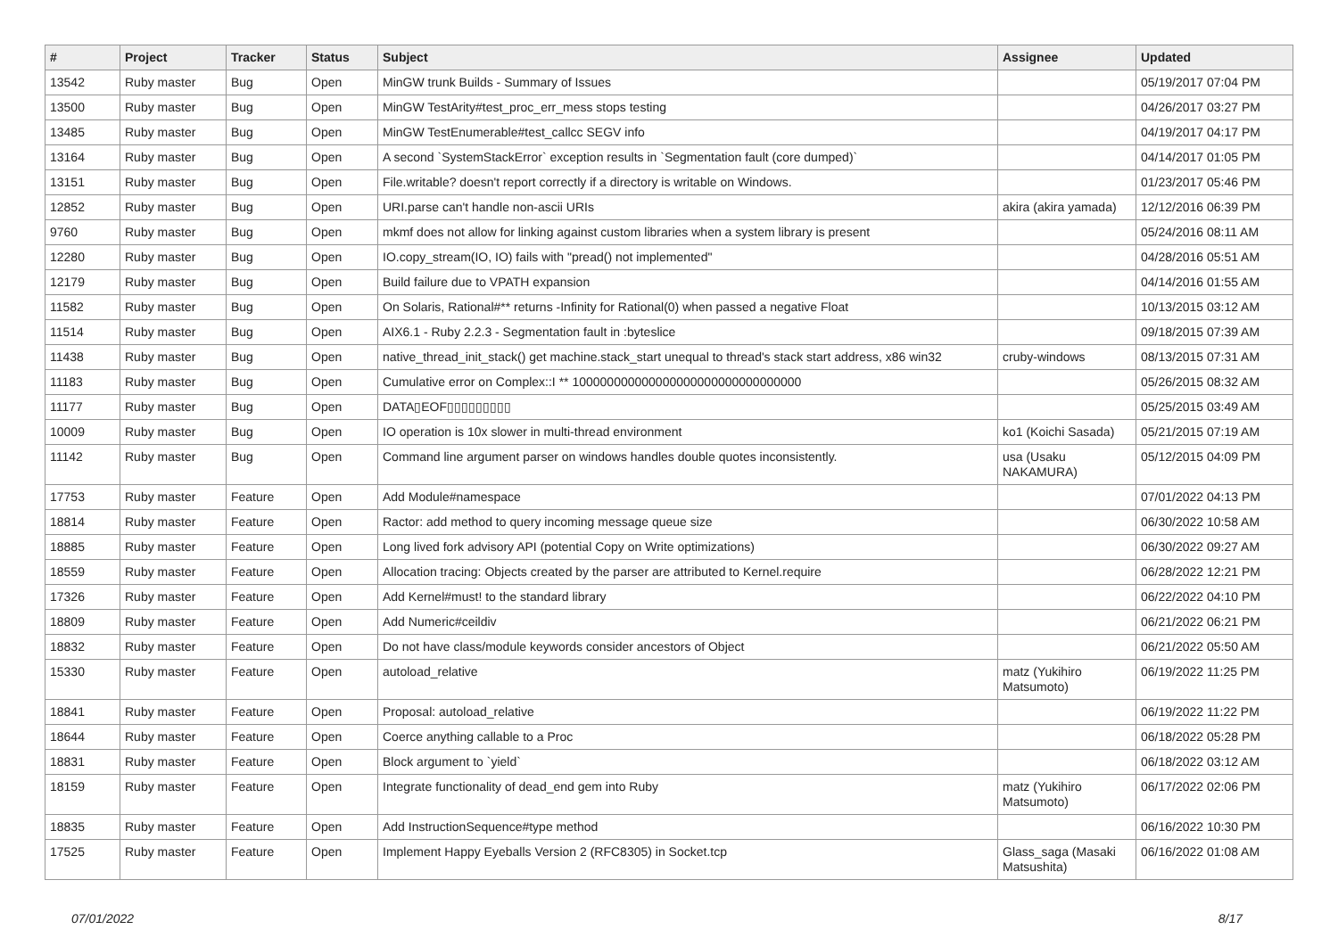| # | Project | Tracker | Status | Subject | Assignee | Updated |
| --- | --- | --- | --- | --- | --- | --- |
| 13542 | Ruby master | Bug | Open | MinGW trunk Builds - Summary of Issues | | 05/19/2017 07:04 PM |
| 13500 | Ruby master | Bug | Open | MinGW TestArity#test_proc_err_mess stops testing | | 04/26/2017 03:27 PM |
| 13485 | Ruby master | Bug | Open | MinGW TestEnumerable#test_callcc SEGV info | | 04/19/2017 04:17 PM |
| 13164 | Ruby master | Bug | Open | A second `SystemStackError` exception results in `Segmentation fault (core dumped)` | | 04/14/2017 01:05 PM |
| 13151 | Ruby master | Bug | Open | File.writable? doesn't report correctly if a directory is writable on Windows. | | 01/23/2017 05:46 PM |
| 12852 | Ruby master | Bug | Open | URI.parse can't handle non-ascii URIs | akira (akira yamada) | 12/12/2016 06:39 PM |
| 9760 | Ruby master | Bug | Open | mkmf does not allow for linking against custom libraries when a system library is present | | 05/24/2016 08:11 AM |
| 12280 | Ruby master | Bug | Open | IO.copy_stream(IO, IO) fails with "pread() not implemented" | | 04/28/2016 05:51 AM |
| 12179 | Ruby master | Bug | Open | Build failure due to VPATH expansion | | 04/14/2016 01:55 AM |
| 11582 | Ruby master | Bug | Open | On Solaris, Rational#** returns -Infinity for Rational(0) when passed a negative Float | | 10/13/2015 03:12 AM |
| 11514 | Ruby master | Bug | Open | AIX6.1 - Ruby 2.2.3 - Segmentation fault in :byteslice | | 09/18/2015 07:39 AM |
| 11438 | Ruby master | Bug | Open | native_thread_init_stack() get machine.stack_start unequal to thread's stack start address, x86 win32 | cruby-windows | 08/13/2015 07:31 AM |
| 11183 | Ruby master | Bug | Open | Cumulative error on Complex::I ** 100000000000000000000000000000000 | | 05/26/2015 08:32 AM |
| 11177 | Ruby master | Bug | Open | DATA▯EOF▯▯▯▯▯▯▯▯▯ | | 05/25/2015 03:49 AM |
| 10009 | Ruby master | Bug | Open | IO operation is 10x slower in multi-thread environment | ko1 (Koichi Sasada) | 05/21/2015 07:19 AM |
| 11142 | Ruby master | Bug | Open | Command line argument parser on windows handles double quotes inconsistently. | usa (Usaku NAKAMURA) | 05/12/2015 04:09 PM |
| 17753 | Ruby master | Feature | Open | Add Module#namespace | | 07/01/2022 04:13 PM |
| 18814 | Ruby master | Feature | Open | Ractor: add method to query incoming message queue size | | 06/30/2022 10:58 AM |
| 18885 | Ruby master | Feature | Open | Long lived fork advisory API (potential Copy on Write optimizations) | | 06/30/2022 09:27 AM |
| 18559 | Ruby master | Feature | Open | Allocation tracing: Objects created by the parser are attributed to Kernel.require | | 06/28/2022 12:21 PM |
| 17326 | Ruby master | Feature | Open | Add Kernel#must! to the standard library | | 06/22/2022 04:10 PM |
| 18809 | Ruby master | Feature | Open | Add Numeric#ceildiv | | 06/21/2022 06:21 PM |
| 18832 | Ruby master | Feature | Open | Do not have class/module keywords consider ancestors of Object | | 06/21/2022 05:50 AM |
| 15330 | Ruby master | Feature | Open | autoload_relative | matz (Yukihiro Matsumoto) | 06/19/2022 11:25 PM |
| 18841 | Ruby master | Feature | Open | Proposal: autoload_relative | | 06/19/2022 11:22 PM |
| 18644 | Ruby master | Feature | Open | Coerce anything callable to a Proc | | 06/18/2022 05:28 PM |
| 18831 | Ruby master | Feature | Open | Block argument to `yield` | | 06/18/2022 03:12 AM |
| 18159 | Ruby master | Feature | Open | Integrate functionality of dead_end gem into Ruby | matz (Yukihiro Matsumoto) | 06/17/2022 02:06 PM |
| 18835 | Ruby master | Feature | Open | Add InstructionSequence#type method | | 06/16/2022 10:30 PM |
| 17525 | Ruby master | Feature | Open | Implement Happy Eyeballs Version 2 (RFC8305) in Socket.tcp | Glass_saga (Masaki Matsushita) | 06/16/2022 01:08 AM |
07/01/2022 8/17